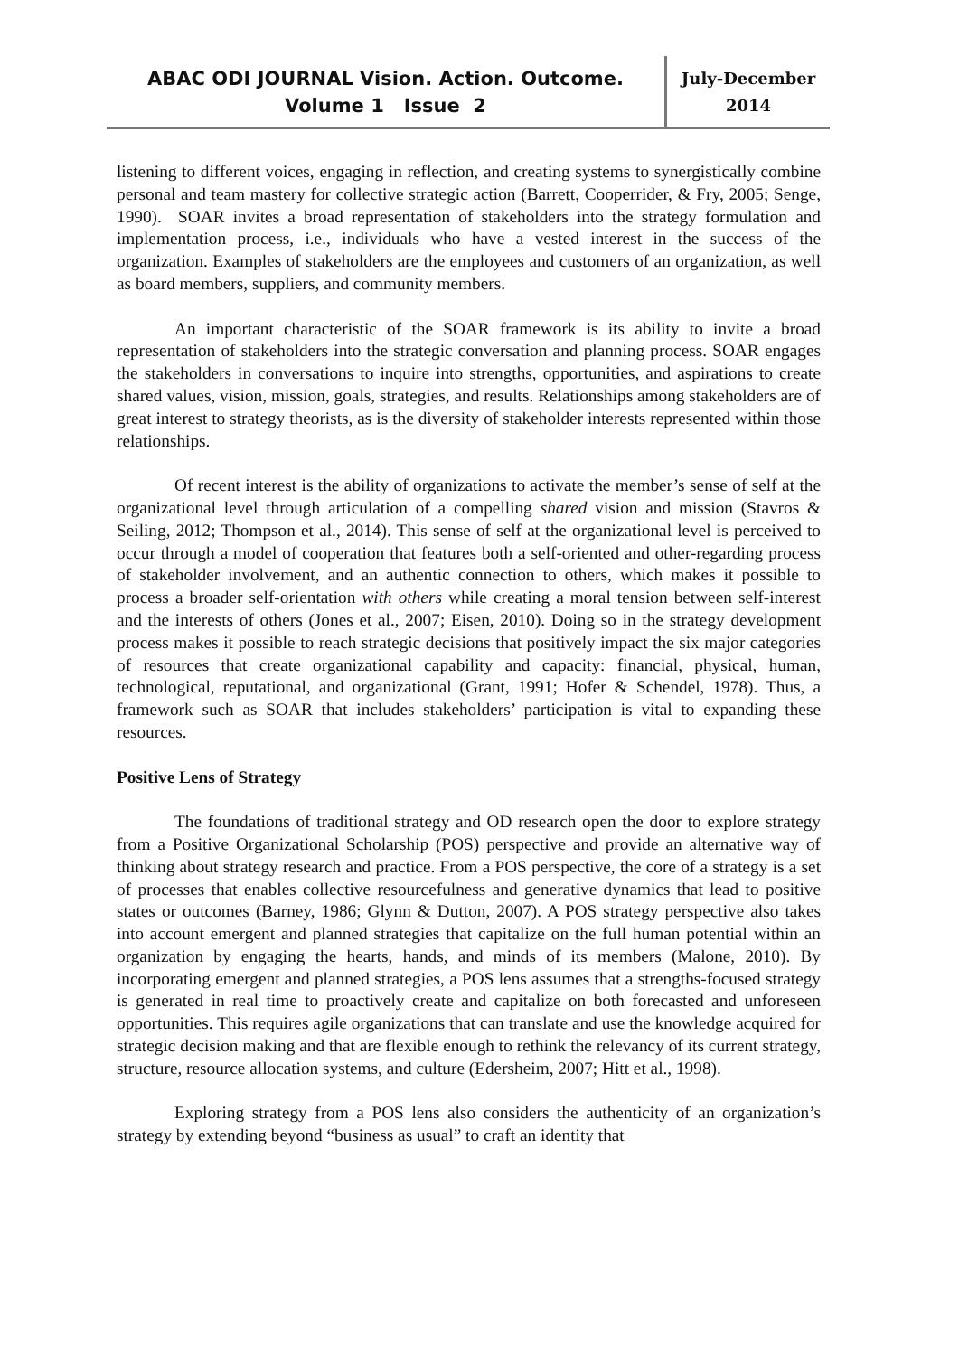ABAC ODI JOURNAL Vision. Action. Outcome.
Volume 1 Issue 2
July-December
2014
listening to different voices, engaging in reflection, and creating systems to synergistically combine personal and team mastery for collective strategic action (Barrett, Cooperrider, & Fry, 2005; Senge, 1990). SOAR invites a broad representation of stakeholders into the strategy formulation and implementation process, i.e., individuals who have a vested interest in the success of the organization. Examples of stakeholders are the employees and customers of an organization, as well as board members, suppliers, and community members.
An important characteristic of the SOAR framework is its ability to invite a broad representation of stakeholders into the strategic conversation and planning process. SOAR engages the stakeholders in conversations to inquire into strengths, opportunities, and aspirations to create shared values, vision, mission, goals, strategies, and results. Relationships among stakeholders are of great interest to strategy theorists, as is the diversity of stakeholder interests represented within those relationships.
Of recent interest is the ability of organizations to activate the member’s sense of self at the organizational level through articulation of a compelling shared vision and mission (Stavros & Seiling, 2012; Thompson et al., 2014). This sense of self at the organizational level is perceived to occur through a model of cooperation that features both a self-oriented and other-regarding process of stakeholder involvement, and an authentic connection to others, which makes it possible to process a broader self-orientation with others while creating a moral tension between self-interest and the interests of others (Jones et al., 2007; Eisen, 2010). Doing so in the strategy development process makes it possible to reach strategic decisions that positively impact the six major categories of resources that create organizational capability and capacity: financial, physical, human, technological, reputational, and organizational (Grant, 1991; Hofer & Schendel, 1978). Thus, a framework such as SOAR that includes stakeholders’ participation is vital to expanding these resources.
Positive Lens of Strategy
The foundations of traditional strategy and OD research open the door to explore strategy from a Positive Organizational Scholarship (POS) perspective and provide an alternative way of thinking about strategy research and practice. From a POS perspective, the core of a strategy is a set of processes that enables collective resourcefulness and generative dynamics that lead to positive states or outcomes (Barney, 1986; Glynn & Dutton, 2007). A POS strategy perspective also takes into account emergent and planned strategies that capitalize on the full human potential within an organization by engaging the hearts, hands, and minds of its members (Malone, 2010). By incorporating emergent and planned strategies, a POS lens assumes that a strengths-focused strategy is generated in real time to proactively create and capitalize on both forecasted and unforeseen opportunities. This requires agile organizations that can translate and use the knowledge acquired for strategic decision making and that are flexible enough to rethink the relevancy of its current strategy, structure, resource allocation systems, and culture (Edersheim, 2007; Hitt et al., 1998).
Exploring strategy from a POS lens also considers the authenticity of an organization’s strategy by extending beyond “business as usual” to craft an identity that